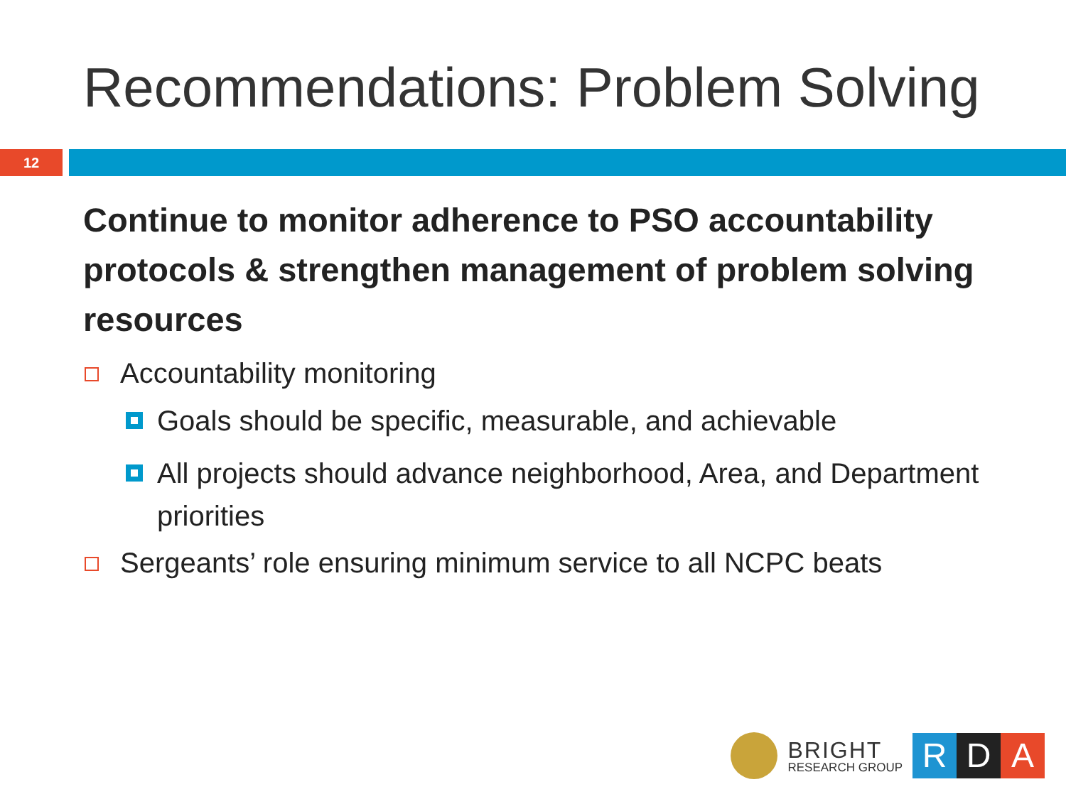Recommendations: Problem Solving
12
Continue to monitor adherence to PSO accountability protocols & strengthen management of problem solving resources
Accountability monitoring
Goals should be specific, measurable, and achievable
All projects should advance neighborhood, Area, and Department priorities
Sergeants’ role ensuring minimum service to all NCPC beats
BRIGHT
RESEARCH GROUP
R D A